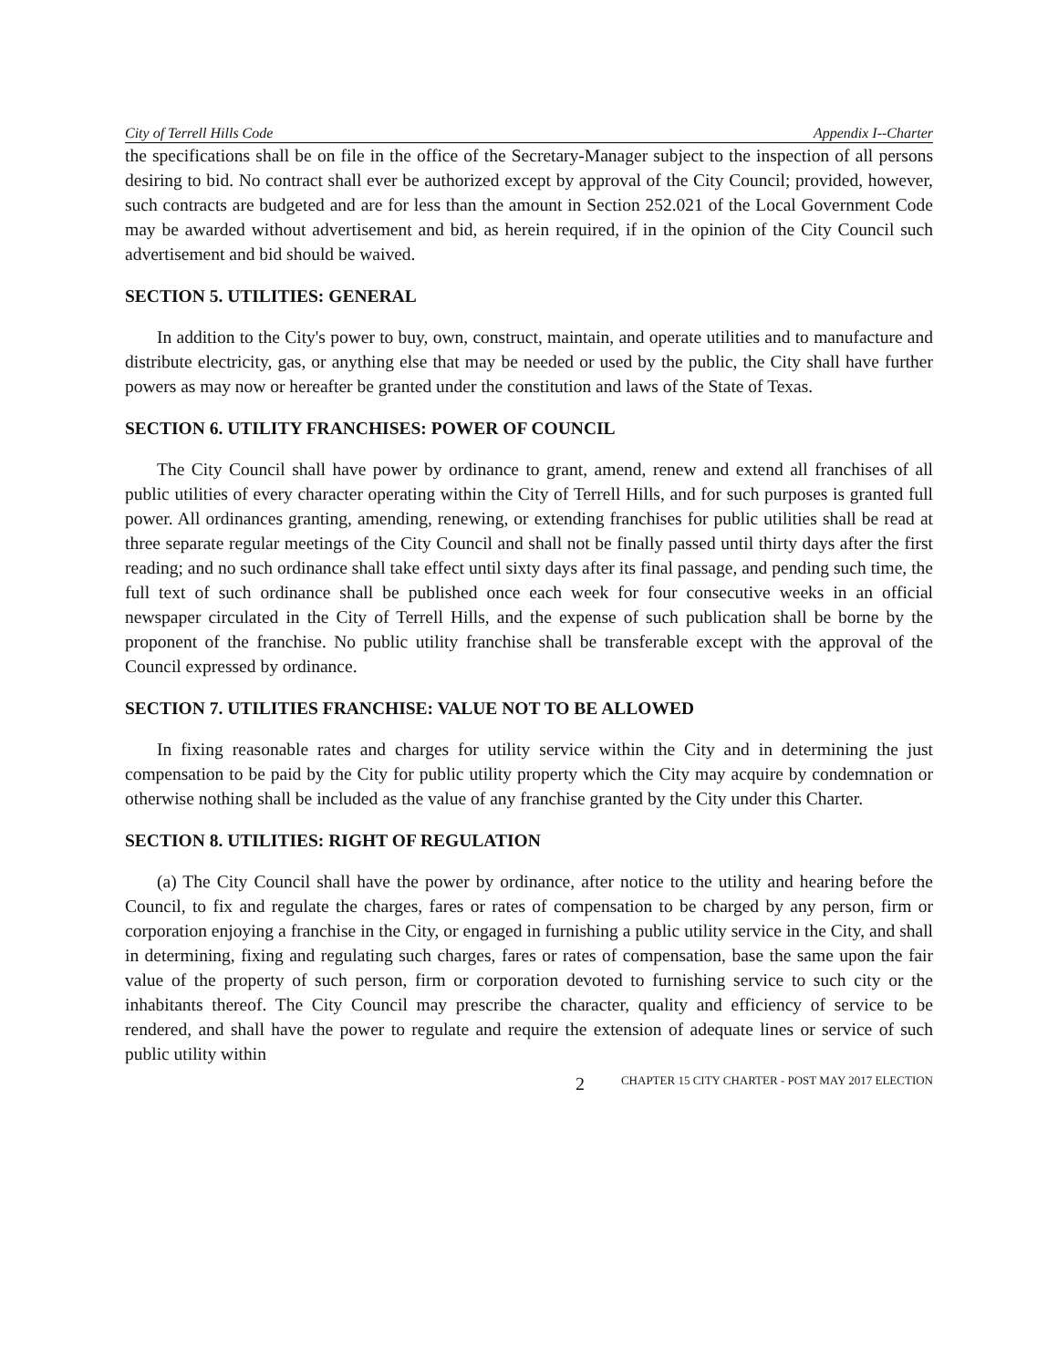City of Terrell Hills Code Appendix I--Charter
the specifications shall be on file in the office of the Secretary-Manager subject to the inspection of all persons desiring to bid. No contract shall ever be authorized except by approval of the City Council; provided, however, such contracts are budgeted and are for less than the amount in Section 252.021 of the Local Government Code may be awarded without advertisement and bid, as herein required, if in the opinion of the City Council such advertisement and bid should be waived.
SECTION 5. UTILITIES: GENERAL
In addition to the City's power to buy, own, construct, maintain, and operate utilities and to manufacture and distribute electricity, gas, or anything else that may be needed or used by the public, the City shall have further powers as may now or hereafter be granted under the constitution and laws of the State of Texas.
SECTION 6. UTILITY FRANCHISES: POWER OF COUNCIL
The City Council shall have power by ordinance to grant, amend, renew and extend all franchises of all public utilities of every character operating within the City of Terrell Hills, and for such purposes is granted full power. All ordinances granting, amending, renewing, or extending franchises for public utilities shall be read at three separate regular meetings of the City Council and shall not be finally passed until thirty days after the first reading; and no such ordinance shall take effect until sixty days after its final passage, and pending such time, the full text of such ordinance shall be published once each week for four consecutive weeks in an official newspaper circulated in the City of Terrell Hills, and the expense of such publication shall be borne by the proponent of the franchise. No public utility franchise shall be transferable except with the approval of the Council expressed by ordinance.
SECTION 7. UTILITIES FRANCHISE: VALUE NOT TO BE ALLOWED
In fixing reasonable rates and charges for utility service within the City and in determining the just compensation to be paid by the City for public utility property which the City may acquire by condemnation or otherwise nothing shall be included as the value of any franchise granted by the City under this Charter.
SECTION 8. UTILITIES: RIGHT OF REGULATION
(a) The City Council shall have the power by ordinance, after notice to the utility and hearing before the Council, to fix and regulate the charges, fares or rates of compensation to be charged by any person, firm or corporation enjoying a franchise in the City, or engaged in furnishing a public utility service in the City, and shall in determining, fixing and regulating such charges, fares or rates of compensation, base the same upon the fair value of the property of such person, firm or corporation devoted to furnishing service to such city or the inhabitants thereof. The City Council may prescribe the character, quality and efficiency of service to be rendered, and shall have the power to regulate and require the extension of adequate lines or service of such public utility within
2 CHAPTER 15 CITY CHARTER - POST MAY 2017 ELECTION